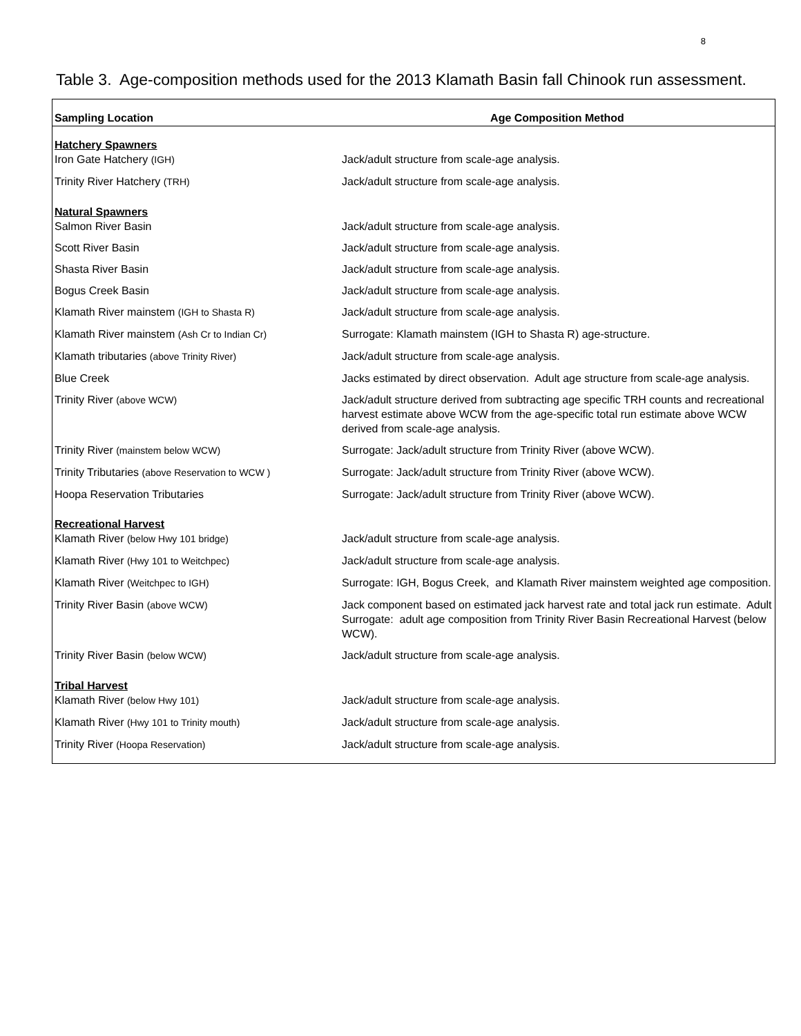8
Table 3. Age-composition methods used for the 2013 Klamath Basin fall Chinook run assessment.
| Sampling Location | Age Composition Method |
| --- | --- |
| Hatchery Spawners | |
| Iron Gate Hatchery (IGH) | Jack/adult structure from scale-age analysis. |
| Trinity River Hatchery (TRH) | Jack/adult structure from scale-age analysis. |
| Natural Spawners | |
| Salmon River Basin | Jack/adult structure from scale-age analysis. |
| Scott River Basin | Jack/adult structure from scale-age analysis. |
| Shasta River Basin | Jack/adult structure from scale-age analysis. |
| Bogus Creek Basin | Jack/adult structure from scale-age analysis. |
| Klamath River mainstem (IGH to Shasta R) | Jack/adult structure from scale-age analysis. |
| Klamath River mainstem (Ash Cr to Indian Cr) | Surrogate: Klamath mainstem (IGH to Shasta R) age-structure. |
| Klamath tributaries (above Trinity River) | Jack/adult structure from scale-age analysis. |
| Blue Creek | Jacks estimated by direct observation. Adult age structure from scale-age analysis. |
| Trinity River (above WCW) | Jack/adult structure derived from subtracting age specific TRH counts and recreational harvest estimate above WCW from the age-specific total run estimate above WCW derived from scale-age analysis. |
| Trinity River (mainstem below WCW) | Surrogate: Jack/adult structure from Trinity River (above WCW). |
| Trinity Tributaries (above Reservation to WCW ) | Surrogate: Jack/adult structure from Trinity River (above WCW). |
| Hoopa Reservation Tributaries | Surrogate: Jack/adult structure from Trinity River (above WCW). |
| Recreational Harvest | |
| Klamath River (below Hwy 101 bridge) | Jack/adult structure from scale-age analysis. |
| Klamath River (Hwy 101 to Weitchpec) | Jack/adult structure from scale-age analysis. |
| Klamath River (Weitchpec to IGH) | Surrogate: IGH, Bogus Creek, and Klamath River mainstem weighted age composition. |
| Trinity River Basin (above WCW) | Jack component based on estimated jack harvest rate and total jack run estimate. Adult Surrogate: adult age composition from Trinity River Basin Recreational Harvest (below WCW). |
| Trinity River Basin (below WCW) | Jack/adult structure from scale-age analysis. |
| Tribal Harvest | |
| Klamath River (below Hwy 101) | Jack/adult structure from scale-age analysis. |
| Klamath River (Hwy 101 to Trinity mouth) | Jack/adult structure from scale-age analysis. |
| Trinity River (Hoopa Reservation) | Jack/adult structure from scale-age analysis. |